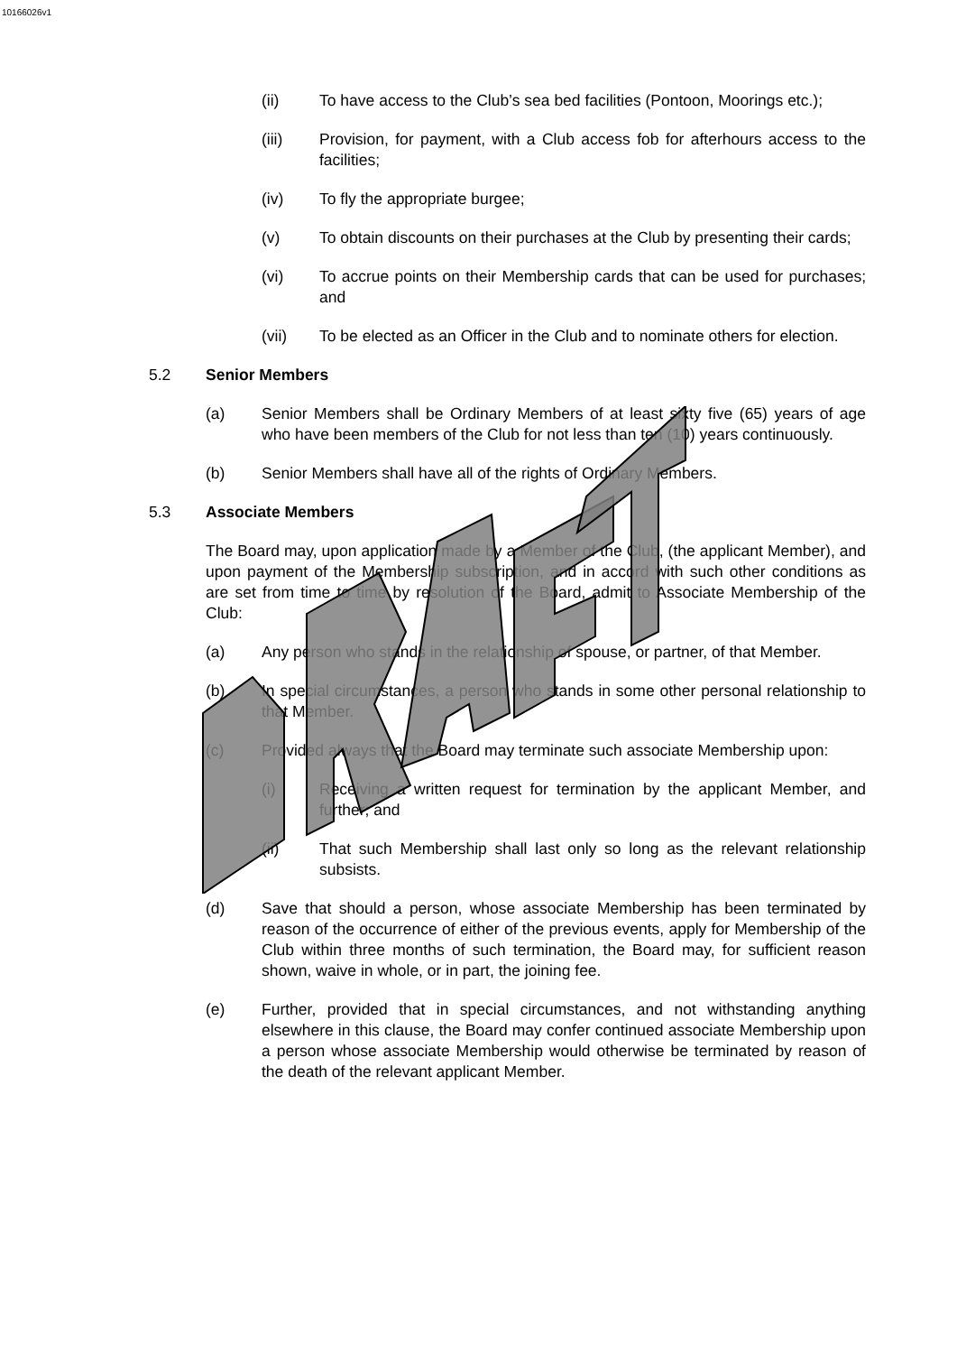10166026v1
(ii) To have access to the Club’s sea bed facilities (Pontoon, Moorings etc.);
(iii) Provision, for payment, with a Club access fob for afterhours access to the facilities;
(iv) To fly the appropriate burgee;
(v) To obtain discounts on their purchases at the Club by presenting their cards;
(vi) To accrue points on their Membership cards that can be used for purchases; and
(vii) To be elected as an Officer in the Club and to nominate others for election.
5.2 Senior Members
(a) Senior Members shall be Ordinary Members of at least sixty five (65) years of age who have been members of the Club for not less than ten (10) years continuously.
(b) Senior Members shall have all of the rights of Ordinary Members.
5.3 Associate Members
The Board may, upon application made by a Member of the Club, (the applicant Member), and upon payment of the Membership subscription, and in accord with such other conditions as are set from time to time by resolution of the Board, admit to Associate Membership of the Club:
(a) Any person who stands in the relationship of spouse, or partner, of that Member.
(b) In special circumstances, a person who stands in some other personal relationship to that Member.
(c) Provided always that the Board may terminate such associate Membership upon:
(i) Receiving a written request for termination by the applicant Member, and further; and
(ii) That such Membership shall last only so long as the relevant relationship subsists.
(d) Save that should a person, whose associate Membership has been terminated by reason of the occurrence of either of the previous events, apply for Membership of the Club within three months of such termination, the Board may, for sufficient reason shown, waive in whole, or in part, the joining fee.
(e) Further, provided that in special circumstances, and not withstanding anything elsewhere in this clause, the Board may confer continued associate Membership upon a person whose associate Membership would otherwise be terminated by reason of the death of the relevant applicant Member.